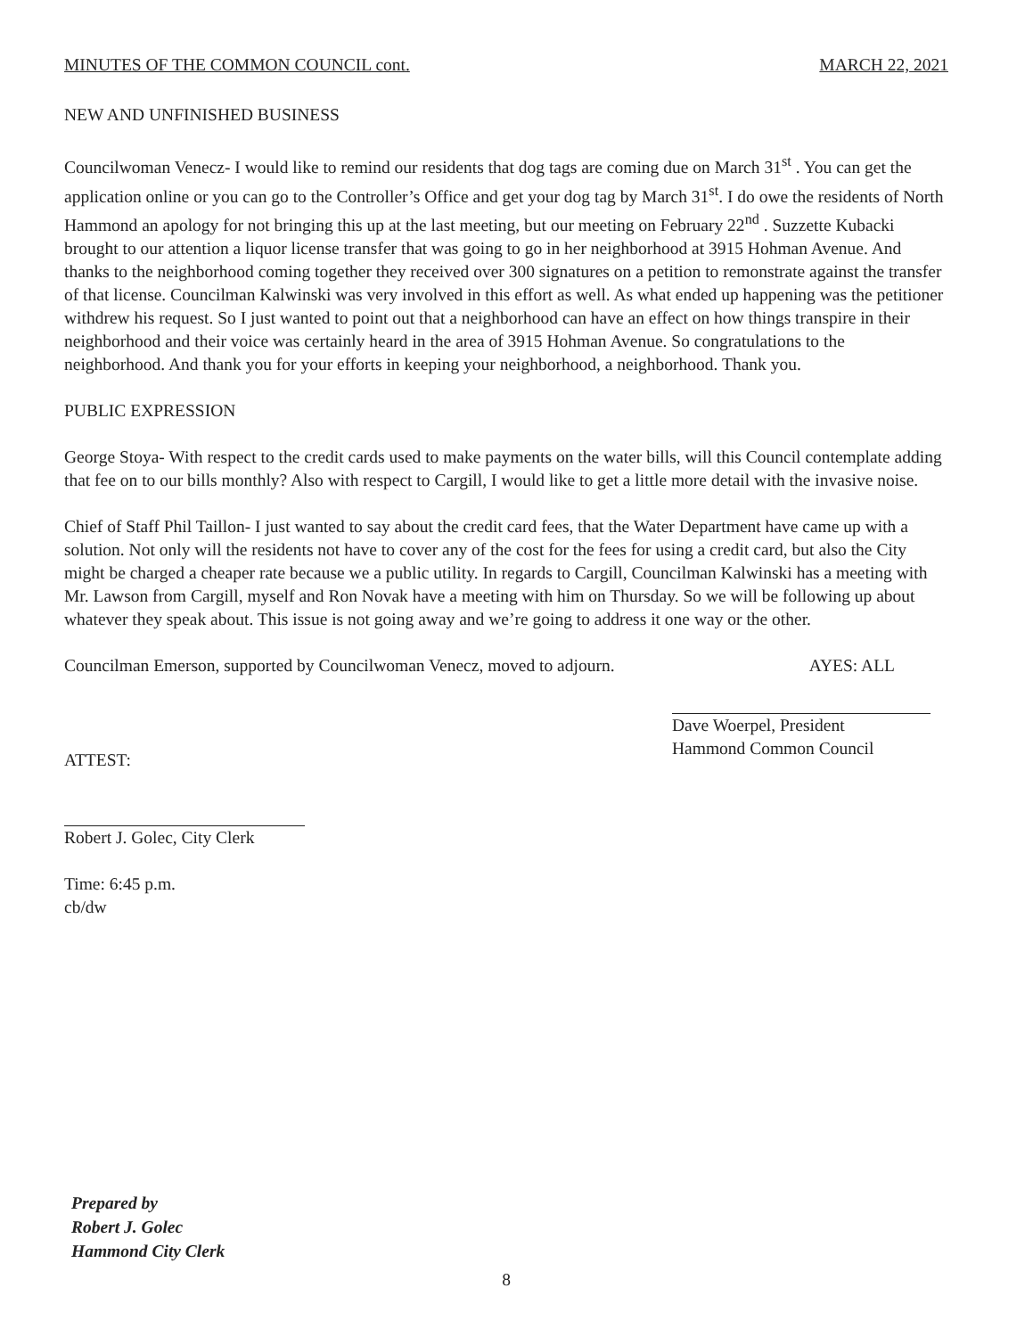MINUTES OF THE COMMON COUNCIL cont. MARCH 22, 2021
NEW AND UNFINISHED BUSINESS
Councilwoman Venecz- I would like to remind our residents that dog tags are coming due on March 31<sup>st</sup> . You can get the application online or you can go to the Controller’s Office and get your dog tag by March 31<sup>st</sup>. I do owe the residents of North Hammond an apology for not bringing this up at the last meeting, but our meeting on February 22<sup>nd</sup> . Suzzette Kubacki brought to our attention a liquor license transfer that was going to go in her neighborhood at 3915 Hohman Avenue. And thanks to the neighborhood coming together they received over 300 signatures on a petition to remonstrate against the transfer of that license. Councilman Kalwinski was very involved in this effort as well. As what ended up happening was the petitioner withdrew his request. So I just wanted to point out that a neighborhood can have an effect on how things transpire in their neighborhood and their voice was certainly heard in the area of 3915 Hohman Avenue. So congratulations to the neighborhood. And thank you for your efforts in keeping your neighborhood, a neighborhood. Thank you.
PUBLIC EXPRESSION
George Stoya- With respect to the credit cards used to make payments on the water bills, will this Council contemplate adding that fee on to our bills monthly? Also with respect to Cargill, I would like to get a little more detail with the invasive noise.
Chief of Staff Phil Taillon- I just wanted to say about the credit card fees, that the Water Department have came up with a solution. Not only will the residents not have to cover any of the cost for the fees for using a credit card, but also the City might be charged a cheaper rate because we a public utility. In regards to Cargill, Councilman Kalwinski has a meeting with Mr. Lawson from Cargill, myself and Ron Novak have a meeting with him on Thursday. So we will be following up about whatever they speak about. This issue is not going away and we’re going to address it one way or the other.
Councilman Emerson, supported by Councilwoman Venecz, moved to adjourn. AYES: ALL
ATTEST:
Robert J. Golec, City Clerk
Time: 6:45 p.m.
cb/dw
Dave Woerpel, President
Hammond Common Council
Prepared by
Robert J. Golec
Hammond City Clerk
8